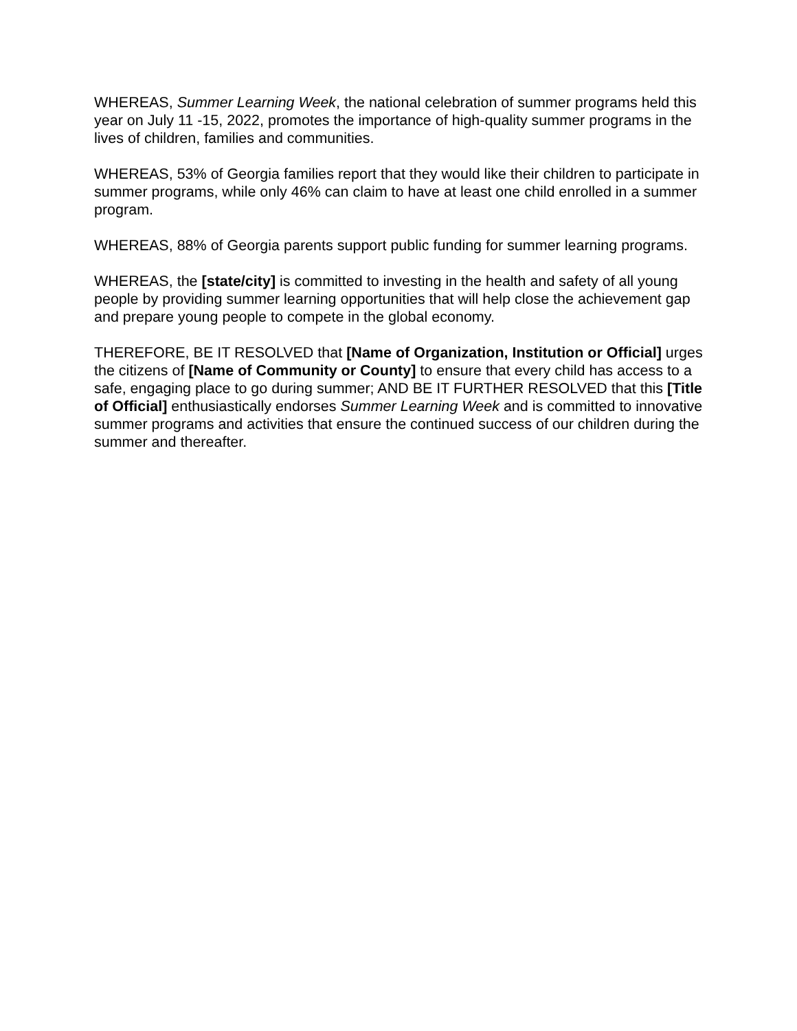WHEREAS, Summer Learning Week, the national celebration of summer programs held this year on July 11 -15, 2022, promotes the importance of high-quality summer programs in the lives of children, families and communities.
WHEREAS, 53% of Georgia families report that they would like their children to participate in summer programs, while only 46% can claim to have at least one child enrolled in a summer program.
WHEREAS, 88% of Georgia parents support public funding for summer learning programs.
WHEREAS, the [state/city] is committed to investing in the health and safety of all young people by providing summer learning opportunities that will help close the achievement gap and prepare young people to compete in the global economy.
THEREFORE, BE IT RESOLVED that [Name of Organization, Institution or Official] urges the citizens of [Name of Community or County] to ensure that every child has access to a safe, engaging place to go during summer; AND BE IT FURTHER RESOLVED that this [Title of Official] enthusiastically endorses Summer Learning Week and is committed to innovative summer programs and activities that ensure the continued success of our children during the summer and thereafter.